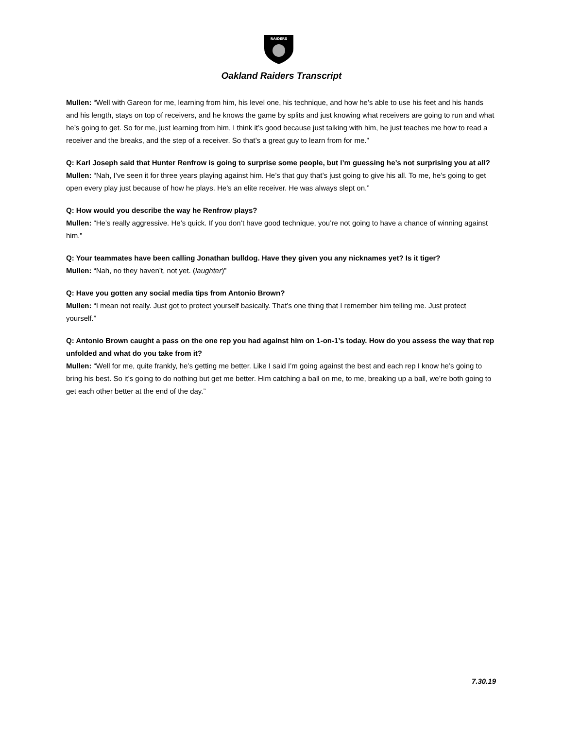RAIDERS
Oakland Raiders Transcript
Mullen: “Well with Gareon for me, learning from him, his level one, his technique, and how he’s able to use his feet and his hands and his length, stays on top of receivers, and he knows the game by splits and just knowing what receivers are going to run and what he’s going to get. So for me, just learning from him, I think it’s good because just talking with him, he just teaches me how to read a receiver and the breaks, and the step of a receiver. So that’s a great guy to learn from for me.”
Q: Karl Joseph said that Hunter Renfrow is going to surprise some people, but I’m guessing he’s not surprising you at all?
Mullen: “Nah, I’ve seen it for three years playing against him. He’s that guy that’s just going to give his all. To me, he’s going to get open every play just because of how he plays. He’s an elite receiver. He was always slept on.”
Q: How would you describe the way he Renfrow plays?
Mullen: “He’s really aggressive. He’s quick. If you don’t have good technique, you’re not going to have a chance of winning against him.”
Q: Your teammates have been calling Jonathan bulldog. Have they given you any nicknames yet? Is it tiger?
Mullen: “Nah, no they haven’t, not yet. (laughter)”
Q: Have you gotten any social media tips from Antonio Brown?
Mullen: “I mean not really. Just got to protect yourself basically. That’s one thing that I remember him telling me. Just protect yourself.”
Q: Antonio Brown caught a pass on the one rep you had against him on 1-on-1’s today. How do you assess the way that rep unfolded and what do you take from it?
Mullen: “Well for me, quite frankly, he’s getting me better. Like I said I’m going against the best and each rep I know he’s going to bring his best. So it’s going to do nothing but get me better. Him catching a ball on me, to me, breaking up a ball, we’re both going to get each other better at the end of the day.”
7.30.19